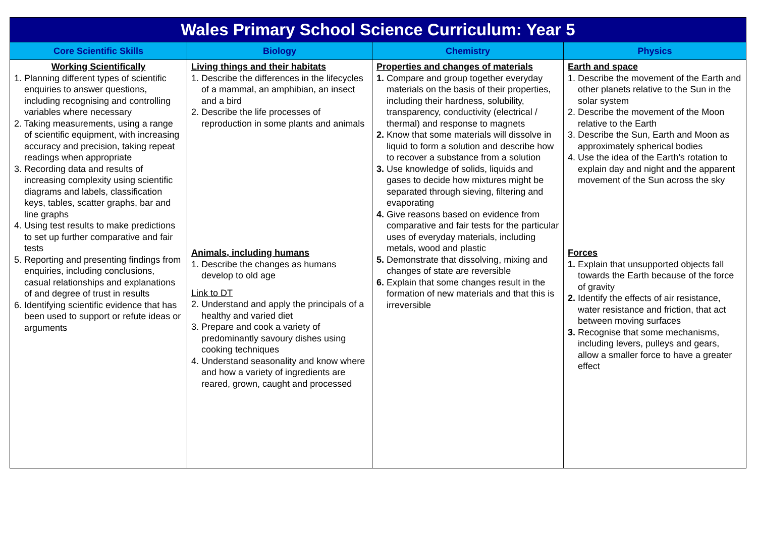| Wales Primary School Science Curriculum: Year 5 | | | |
| Core Scientific Skills | Biology | Chemistry | Physics |
| Working Scientifically 1. Planning different types of scientific enquiries to answer questions, including recognising and controlling variables where necessary 2. Taking measurements, using a range of scientific equipment, with increasing accuracy and precision, taking repeat readings when appropriate 3. Recording data and results of increasing complexity using scientific diagrams and labels, classification keys, tables, scatter graphs, bar and line graphs 4. Using test results to make predictions to set up further comparative and fair tests 5. Reporting and presenting findings from enquiries, including conclusions, casual relationships and explanations of and degree of trust in results 6. Identifying scientific evidence that has been used to support or refute ideas or arguments | Living things and their habitats 1. Describe the differences in the lifecycles of a mammal, an amphibian, an insect and a bird 2. Describe the life processes of reproduction in some plants and animals | Properties and changes of materials 1. Compare and group together everyday materials on the basis of their properties, including their hardness, solubility, transparency, conductivity (electrical / thermal) and response to magnets 2. Know that some materials will dissolve in liquid to form a solution and describe how to recover a substance from a solution 3. Use knowledge of solids, liquids and gases to decide how mixtures might be separated through sieving, filtering and evaporating 4. Give reasons based on evidence from comparative and fair tests for the particular uses of everyday materials, including metals, wood and plastic 5. Demonstrate that dissolving, mixing and changes of state are reversible 6. Explain that some changes result in the formation of new materials and that this is irreversible | Earth and space 1. Describe the movement of the Earth and other planets relative to the Sun in the solar system 2. Describe the movement of the Moon relative to the Earth 3. Describe the Sun, Earth and Moon as approximately spherical bodies 4. Use the idea of the Earth’s rotation to explain day and night and the apparent movement of the Sun across the sky |
| | Animals, including humans 1. Describe the changes as humans develop to old age Link to DT 2. Understand and apply the principals of a healthy and varied diet 3. Prepare and cook a variety of predominantly savoury dishes using cooking techniques 4. Understand seasonality and know where and how a variety of ingredients are reared, grown, caught and processed | | Forces 1. Explain that unsupported objects fall towards the Earth because of the force of gravity 2. Identify the effects of air resistance, water resistance and friction, that act between moving surfaces 3. Recognise that some mechanisms, including levers, pulleys and gears, allow a smaller force to have a greater effect |